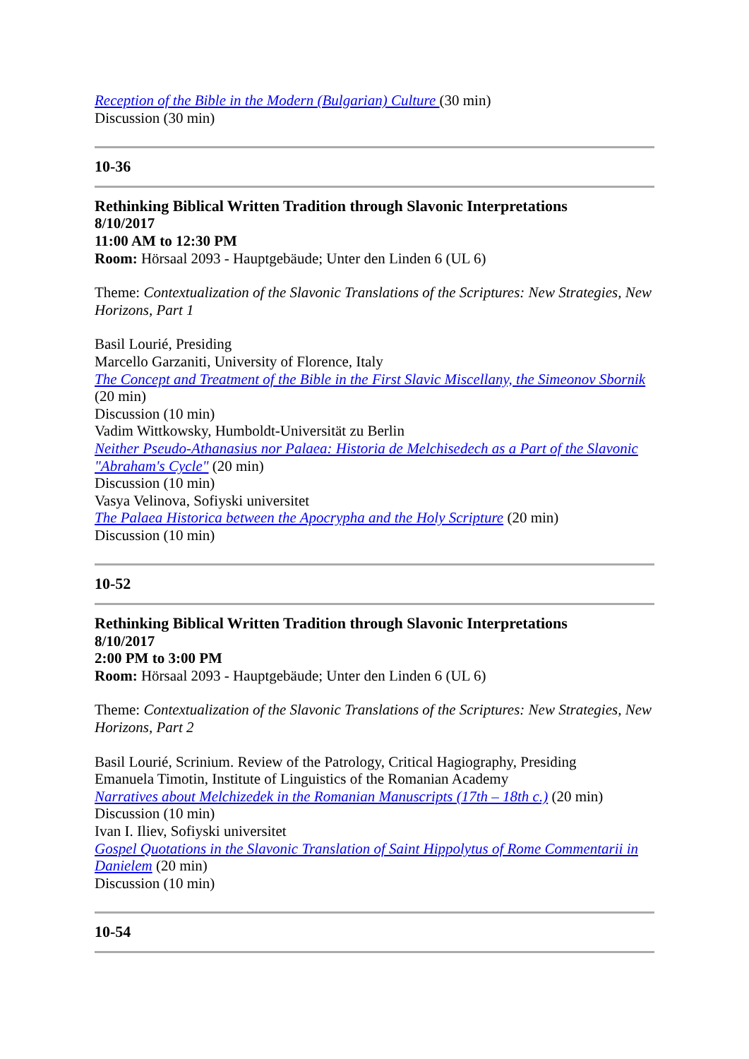Reception of the Bible in the Modern (Bulgarian) Culture (30 min)
Discussion (30 min)
10-36
Rethinking Biblical Written Tradition through Slavonic Interpretations
8/10/2017
11:00 AM to 12:30 PM
Room: Hörsaal 2093 - Hauptgebäude; Unter den Linden 6 (UL 6)
Theme: Contextualization of the Slavonic Translations of the Scriptures: New Strategies, New Horizons, Part 1
Basil Lourié, Presiding
Marcello Garzaniti, University of Florence, Italy
The Concept and Treatment of the Bible in the First Slavic Miscellany, the Simeonov Sbornik (20 min)
Discussion (10 min)
Vadim Wittkowsky, Humboldt-Universität zu Berlin
Neither Pseudo-Athanasius nor Palaea: Historia de Melchisedech as a Part of the Slavonic "Abraham's Cycle" (20 min)
Discussion (10 min)
Vasya Velinova, Sofiyski universitet
The Palaea Historica between the Apocrypha and the Holy Scripture (20 min)
Discussion (10 min)
10-52
Rethinking Biblical Written Tradition through Slavonic Interpretations
8/10/2017
2:00 PM to 3:00 PM
Room: Hörsaal 2093 - Hauptgebäude; Unter den Linden 6 (UL 6)
Theme: Contextualization of the Slavonic Translations of the Scriptures: New Strategies, New Horizons, Part 2
Basil Lourié, Scrinium. Review of the Patrology, Critical Hagiography, Presiding
Emanuela Timotin, Institute of Linguistics of the Romanian Academy
Narratives about Melchizedek in the Romanian Manuscripts (17th – 18th c.) (20 min)
Discussion (10 min)
Ivan I. Iliev, Sofiyski universitet
Gospel Quotations in the Slavonic Translation of Saint Hippolytus of Rome Commentarii in Danielem (20 min)
Discussion (10 min)
10-54